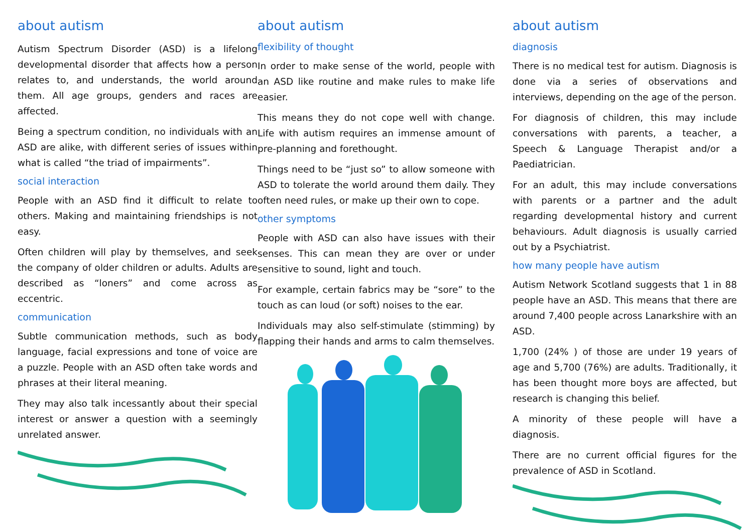about autism
Autism Spectrum Disorder (ASD) is a lifelong developmental disorder that affects how a person relates to, and understands, the world around them. All age groups, genders and races are affected.
Being a spectrum condition, no individuals with an ASD are alike, with different series of issues within what is called “the triad of impairments”.
social interaction
People with an ASD find it difficult to relate to others. Making and maintaining friendships is not easy.
Often children will play by themselves, and seek the company of older children or adults. Adults are described as “loners” and come across as eccentric.
communication
Subtle communication methods, such as body language, facial expressions and tone of voice are a puzzle. People with an ASD often take words and phrases at their literal meaning.
They may also talk incessantly about their special interest or answer a question with a seemingly unrelated answer.
about autism
flexibility of thought
In order to make sense of the world, people with an ASD like routine and make rules to make life easier.
This means they do not cope well with change. Life with autism requires an immense amount of pre-planning and forethought.
Things need to be “just so” to allow someone with ASD to tolerate the world around them daily. They often need rules, or make up their own to cope.
other symptoms
People with ASD can also have issues with their senses. This can mean they are over or under sensitive to sound, light and touch.
For example, certain fabrics may be “sore” to the touch as can loud (or soft) noises to the ear.
Individuals may also self-stimulate (stimming) by flapping their hands and arms to calm themselves.
about autism
diagnosis
There is no medical test for autism. Diagnosis is done via a series of observations and interviews, depending on the age of the person.
For diagnosis of children, this may include conversations with parents, a teacher, a Speech & Language Therapist and/or a Paediatrician.
For an adult, this may include conversations with parents or a partner and the adult regarding developmental history and current behaviours. Adult diagnosis is usually carried out by a Psychiatrist.
how many people have autism
Autism Network Scotland suggests that 1 in 88 people have an ASD. This means that there are around 7,400 people across Lanarkshire with an ASD.
1,700 (24% ) of those are under 19 years of age and 5,700 (76%) are adults. Traditionally, it has been thought more boys are affected, but research is changing this belief.
A minority of these people will have a diagnosis.
There are no current official figures for the prevalence of ASD in Scotland.